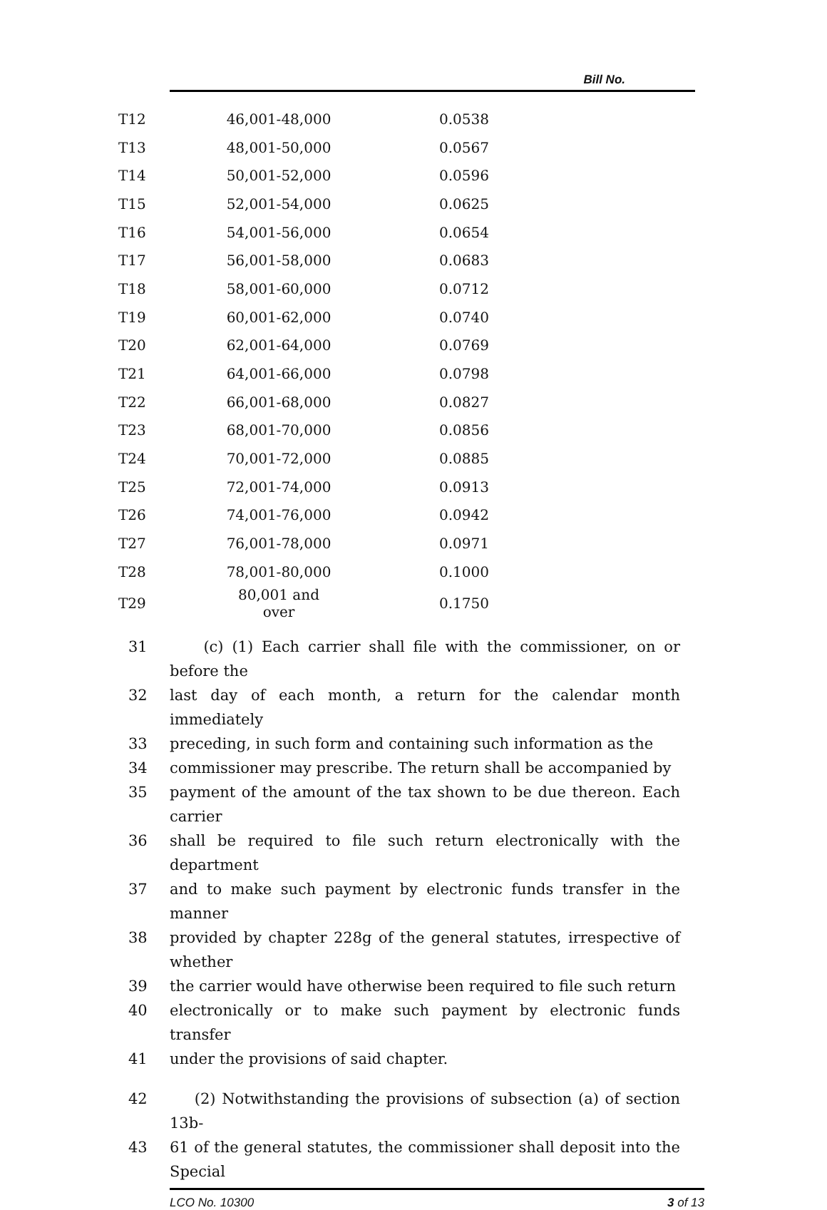Bill No.
| T12 | 46,001-48,000 | 0.0538 |
| T13 | 48,001-50,000 | 0.0567 |
| T14 | 50,001-52,000 | 0.0596 |
| T15 | 52,001-54,000 | 0.0625 |
| T16 | 54,001-56,000 | 0.0654 |
| T17 | 56,001-58,000 | 0.0683 |
| T18 | 58,001-60,000 | 0.0712 |
| T19 | 60,001-62,000 | 0.0740 |
| T20 | 62,001-64,000 | 0.0769 |
| T21 | 64,001-66,000 | 0.0798 |
| T22 | 66,001-68,000 | 0.0827 |
| T23 | 68,001-70,000 | 0.0856 |
| T24 | 70,001-72,000 | 0.0885 |
| T25 | 72,001-74,000 | 0.0913 |
| T26 | 74,001-76,000 | 0.0942 |
| T27 | 76,001-78,000 | 0.0971 |
| T28 | 78,001-80,000 | 0.1000 |
| T29 | 80,001 and over | 0.1750 |
31 (c) (1) Each carrier shall file with the commissioner, on or before the
32 last day of each month, a return for the calendar month immediately
33 preceding, in such form and containing such information as the
34 commissioner may prescribe. The return shall be accompanied by
35 payment of the amount of the tax shown to be due thereon. Each carrier
36 shall be required to file such return electronically with the department
37 and to make such payment by electronic funds transfer in the manner
38 provided by chapter 228g of the general statutes, irrespective of whether
39 the carrier would have otherwise been required to file such return
40 electronically or to make such payment by electronic funds transfer
41 under the provisions of said chapter.
42 (2) Notwithstanding the provisions of subsection (a) of section 13b-
43 61 of the general statutes, the commissioner shall deposit into the Special
LCO No. 10300 3 of 13